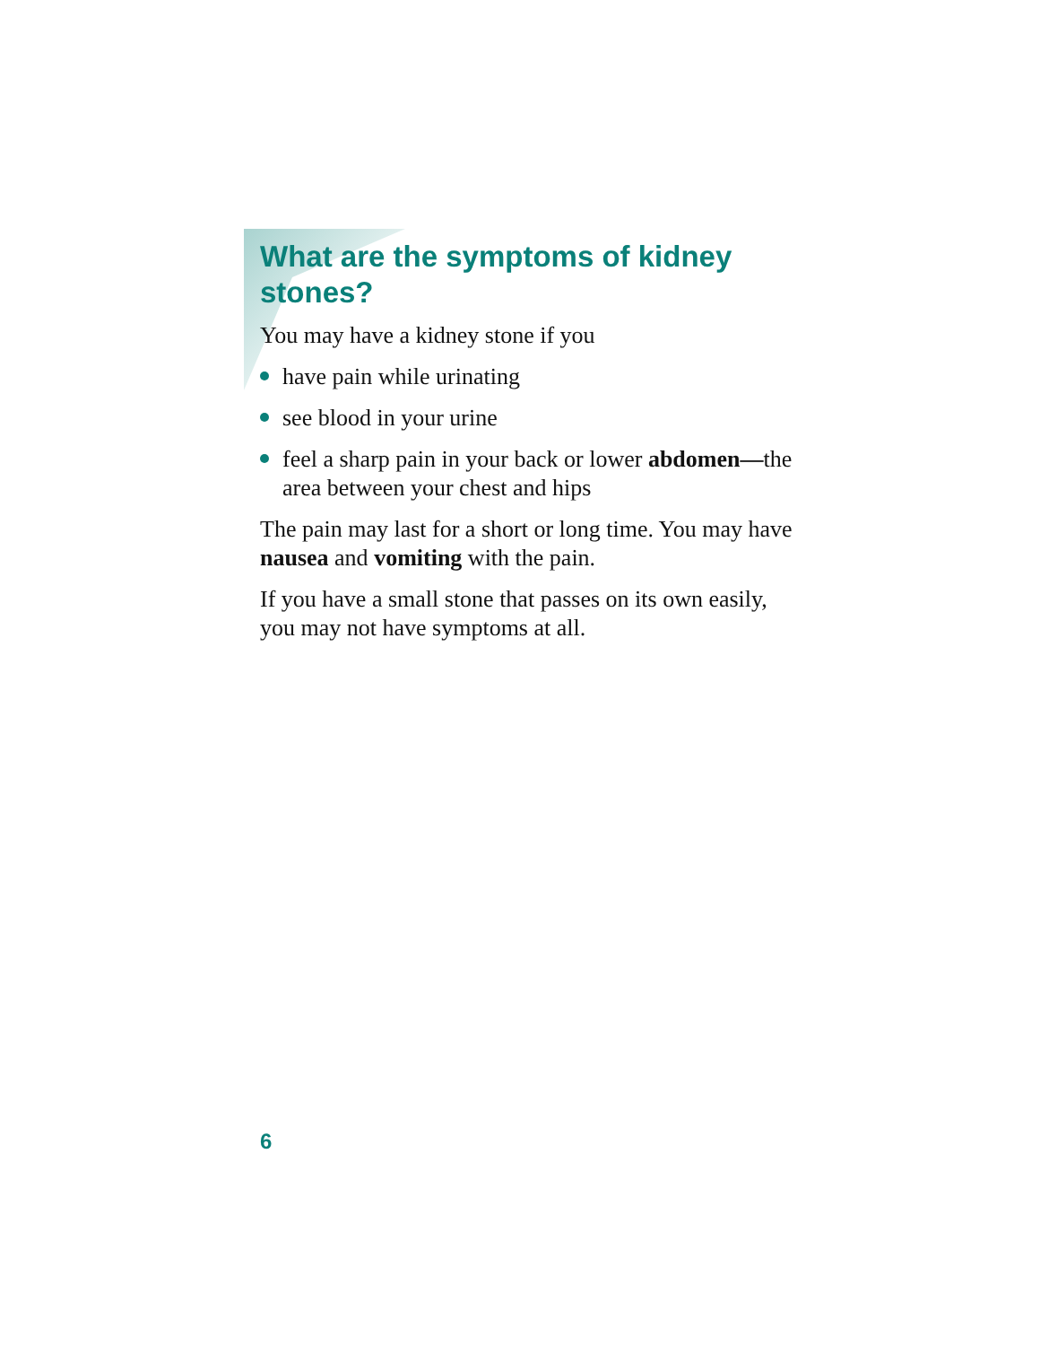What are the symptoms of kidney stones?
You may have a kidney stone if you
have pain while urinating
see blood in your urine
feel a sharp pain in your back or lower abdomen—the area between your chest and hips
The pain may last for a short or long time. You may have nausea and vomiting with the pain.
If you have a small stone that passes on its own easily, you may not have symptoms at all.
6